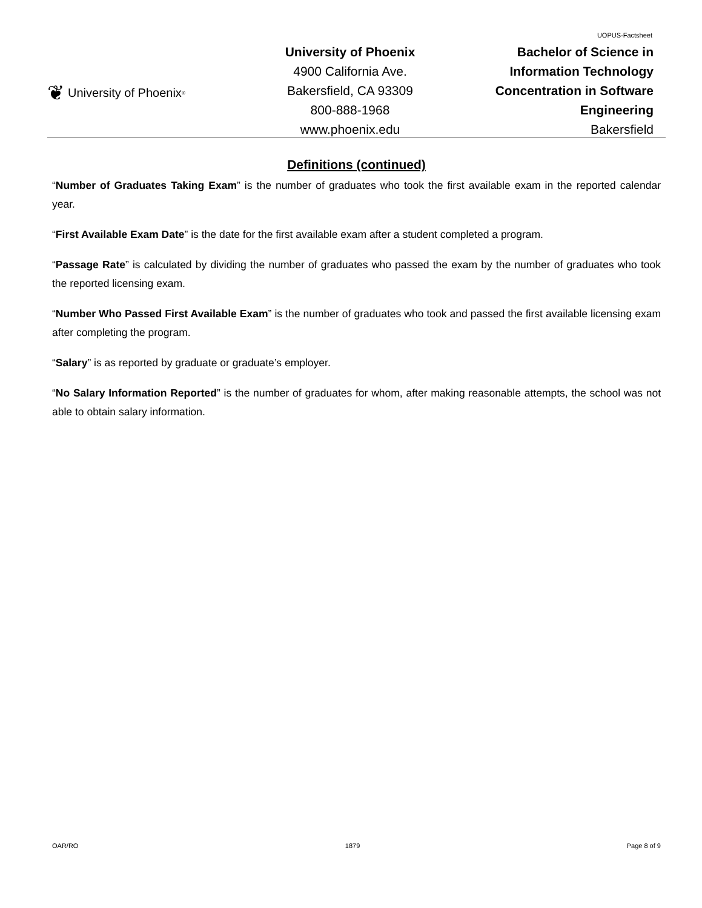UOPUS-Factsheet
❦ University of Phoenix<sup>®</sup>
University of Phoenix
4900 California Ave.
Bakersfield, CA 93309
800-888-1968
www.phoenix.edu
Bachelor of Science in
Information Technology
Concentration in Software
Engineering
Bakersfield
Definitions (continued)
“Number of Graduates Taking Exam” is the number of graduates who took the first available exam in the reported calendar year.
“First Available Exam Date” is the date for the first available exam after a student completed a program.
“Passage Rate” is calculated by dividing the number of graduates who passed the exam by the number of graduates who took the reported licensing exam.
“Number Who Passed First Available Exam” is the number of graduates who took and passed the first available licensing exam after completing the program.
“Salary” is as reported by graduate or graduate’s employer.
“No Salary Information Reported” is the number of graduates for whom, after making reasonable attempts, the school was not able to obtain salary information.
OAR/RO 1879 Page 8 of 9